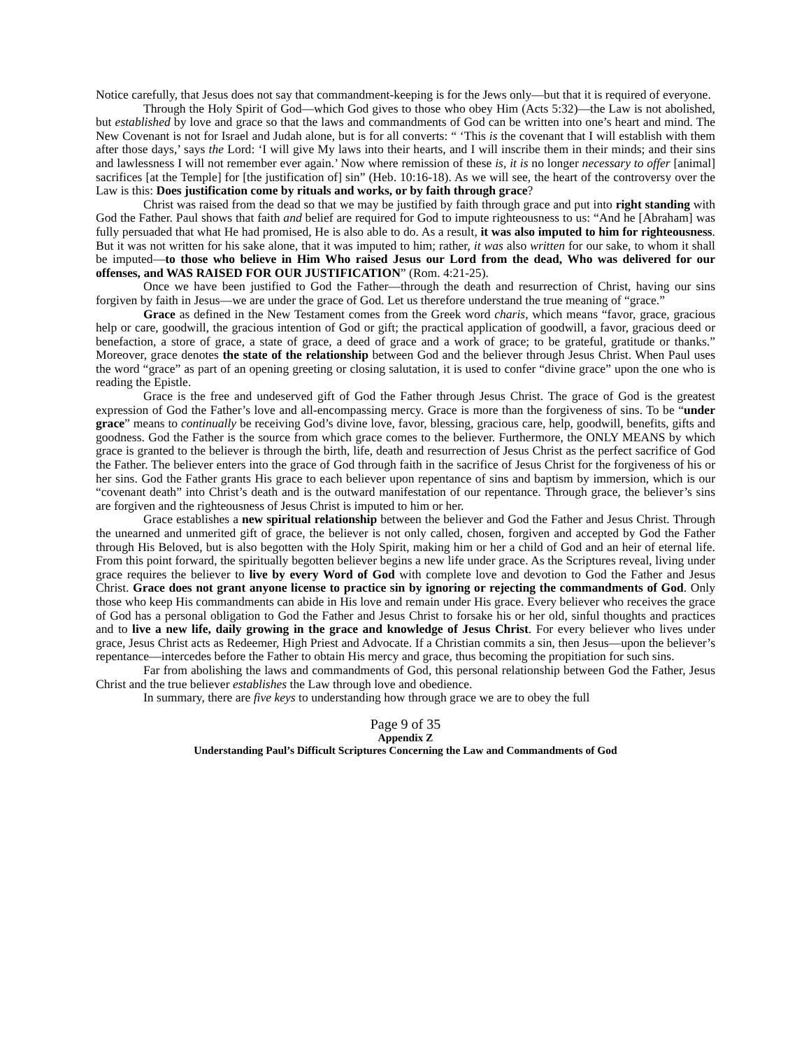Notice carefully, that Jesus does not say that commandment-keeping is for the Jews only—but that it is required of everyone.
Through the Holy Spirit of God—which God gives to those who obey Him (Acts 5:32)—the Law is not abolished, but established by love and grace so that the laws and commandments of God can be written into one’s heart and mind. The New Covenant is not for Israel and Judah alone, but is for all converts: “ ‘This is the covenant that I will establish with them after those days,’ says the Lord: ‘I will give My laws into their hearts, and I will inscribe them in their minds; and their sins and lawlessness I will not remember ever again.’ Now where remission of these is, it is no longer necessary to offer [animal] sacrifices [at the Temple] for [the justification of] sin” (Heb. 10:16-18). As we will see, the heart of the controversy over the Law is this: Does justification come by rituals and works, or by faith through grace?
Christ was raised from the dead so that we may be justified by faith through grace and put into right standing with God the Father. Paul shows that faith and belief are required for God to impute righteousness to us: “And he [Abraham] was fully persuaded that what He had promised, He is also able to do. As a result, it was also imputed to him for righteousness. But it was not written for his sake alone, that it was imputed to him; rather, it was also written for our sake, to whom it shall be imputed—to those who believe in Him Who raised Jesus our Lord from the dead, Who was delivered for our offenses, and WAS RAISED FOR OUR JUSTIFICATION” (Rom. 4:21-25).
Once we have been justified to God the Father—through the death and resurrection of Christ, having our sins forgiven by faith in Jesus—we are under the grace of God. Let us therefore understand the true meaning of “grace.”
Grace as defined in the New Testament comes from the Greek word charis, which means “favor, grace, gracious help or care, goodwill, the gracious intention of God or gift; the practical application of goodwill, a favor, gracious deed or benefaction, a store of grace, a state of grace, a deed of grace and a work of grace; to be grateful, gratitude or thanks.” Moreover, grace denotes the state of the relationship between God and the believer through Jesus Christ. When Paul uses the word “grace” as part of an opening greeting or closing salutation, it is used to confer “divine grace” upon the one who is reading the Epistle.
Grace is the free and undeserved gift of God the Father through Jesus Christ. The grace of God is the greatest expression of God the Father’s love and all-encompassing mercy. Grace is more than the forgiveness of sins. To be “under grace” means to continually be receiving God’s divine love, favor, blessing, gracious care, help, goodwill, benefits, gifts and goodness. God the Father is the source from which grace comes to the believer. Furthermore, the ONLY MEANS by which grace is granted to the believer is through the birth, life, death and resurrection of Jesus Christ as the perfect sacrifice of God the Father. The believer enters into the grace of God through faith in the sacrifice of Jesus Christ for the forgiveness of his or her sins. God the Father grants His grace to each believer upon repentance of sins and baptism by immersion, which is our “covenant death” into Christ’s death and is the outward manifestation of our repentance. Through grace, the believer’s sins are forgiven and the righteousness of Jesus Christ is imputed to him or her.
Grace establishes a new spiritual relationship between the believer and God the Father and Jesus Christ. Through the unearned and unmerited gift of grace, the believer is not only called, chosen, forgiven and accepted by God the Father through His Beloved, but is also begotten with the Holy Spirit, making him or her a child of God and an heir of eternal life. From this point forward, the spiritually begotten believer begins a new life under grace. As the Scriptures reveal, living under grace requires the believer to live by every Word of God with complete love and devotion to God the Father and Jesus Christ. Grace does not grant anyone license to practice sin by ignoring or rejecting the commandments of God. Only those who keep His commandments can abide in His love and remain under His grace. Every believer who receives the grace of God has a personal obligation to God the Father and Jesus Christ to forsake his or her old, sinful thoughts and practices and to live a new life, daily growing in the grace and knowledge of Jesus Christ. For every believer who lives under grace, Jesus Christ acts as Redeemer, High Priest and Advocate. If a Christian commits a sin, then Jesus—upon the believer’s repentance—intercedes before the Father to obtain His mercy and grace, thus becoming the propitiation for such sins.
Far from abolishing the laws and commandments of God, this personal relationship between God the Father, Jesus Christ and the true believer establishes the Law through love and obedience.
In summary, there are five keys to understanding how through grace we are to obey the full
Page 9 of 35
Appendix Z
Understanding Paul’s Difficult Scriptures Concerning the Law and Commandments of God